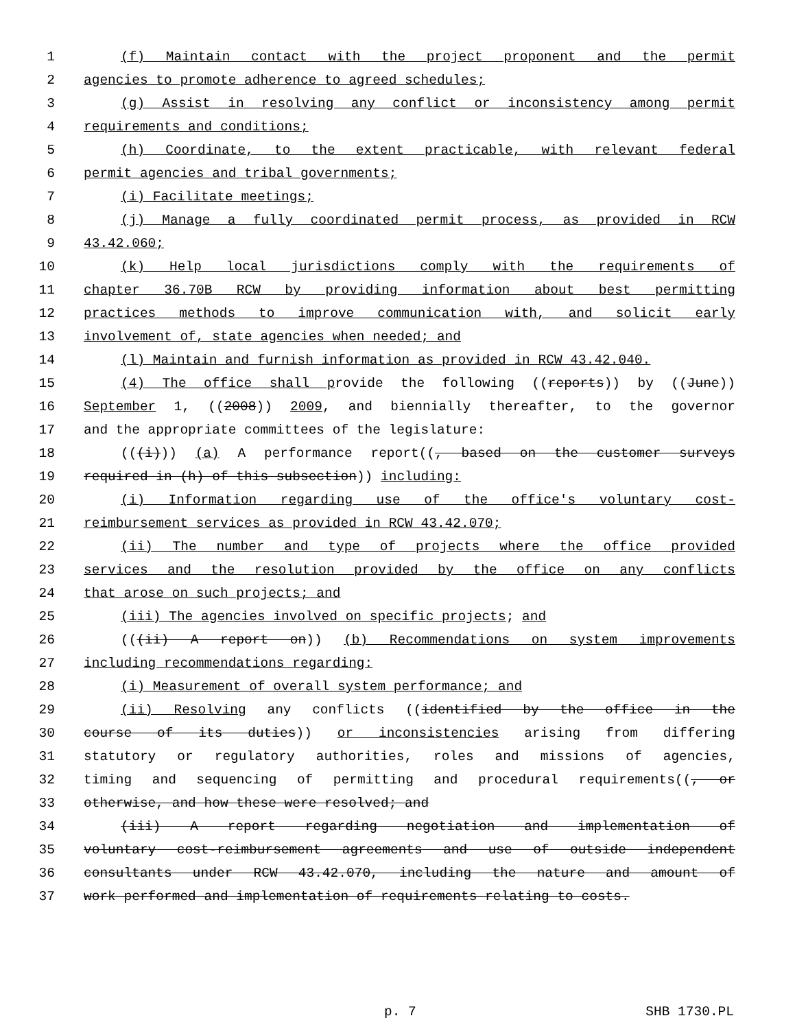1 (f) Maintain contact with the project proponent and the permit
2 agencies to promote adherence to agreed schedules;
3 (g) Assist in resolving any conflict or inconsistency among permit
4 requirements and conditions;
5 (h) Coordinate, to the extent practicable, with relevant federal
6 permit agencies and tribal governments;
7 (i) Facilitate meetings;
8 (j) Manage a fully coordinated permit process, as provided in RCW
9 43.42.060;
10 (k) Help local jurisdictions comply with the requirements of
11 chapter 36.70B RCW by providing information about best permitting
12 practices methods to improve communication with, and solicit early
13 involvement of, state agencies when needed; and
14 (l) Maintain and furnish information as provided in RCW 43.42.040.
15 (4) The office shall provide the following ((reports)) by ((June))
16 September 1, ((2008)) 2009, and biennially thereafter, to the governor
17 and the appropriate committees of the legislature:
18 (((i))) (a) A performance report((, based on the customer surveys
19 required in (h) of this subsection)) including:
20 (i) Information regarding use of the office's voluntary cost-
21 reimbursement services as provided in RCW 43.42.070;
22 (ii) The number and type of projects where the office provided
23 services and the resolution provided by the office on any conflicts
24 that arose on such projects; and
25 (iii) The agencies involved on specific projects; and
26 (((ii) A report on)) (b) Recommendations on system improvements
27 including recommendations regarding:
28 (i) Measurement of overall system performance; and
29 (ii) Resolving any conflicts ((identified by the office in the
30 course of its duties)) or inconsistencies arising from differing
31 statutory or regulatory authorities, roles and missions of agencies,
32 timing and sequencing of permitting and procedural requirements((, or
33 otherwise, and how these were resolved; and
34 (iii) A report regarding negotiation and implementation of
35 voluntary cost-reimbursement agreements and use of outside independent
36 consultants under RCW 43.42.070, including the nature and amount of
37 work performed and implementation of requirements relating to costs.
p. 7 SHB 1730.PL